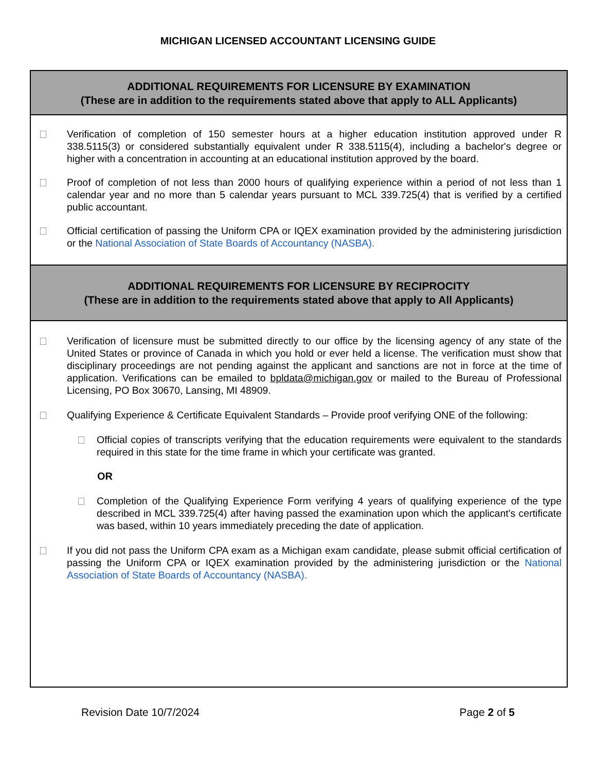MICHIGAN LICENSED ACCOUNTANT LICENSING GUIDE
ADDITIONAL REQUIREMENTS FOR LICENSURE BY EXAMINATION
(These are in addition to the requirements stated above that apply to ALL Applicants)
Verification of completion of 150 semester hours at a higher education institution approved under R 338.5115(3) or considered substantially equivalent under R 338.5115(4), including a bachelor's degree or higher with a concentration in accounting at an educational institution approved by the board.
Proof of completion of not less than 2000 hours of qualifying experience within a period of not less than 1 calendar year and no more than 5 calendar years pursuant to MCL 339.725(4) that is verified by a certified public accountant.
Official certification of passing the Uniform CPA or IQEX examination provided by the administering jurisdiction or the National Association of State Boards of Accountancy (NASBA).
ADDITIONAL REQUIREMENTS FOR LICENSURE BY RECIPROCITY
(These are in addition to the requirements stated above that apply to All Applicants)
Verification of licensure must be submitted directly to our office by the licensing agency of any state of the United States or province of Canada in which you hold or ever held a license. The verification must show that disciplinary proceedings are not pending against the applicant and sanctions are not in force at the time of application. Verifications can be emailed to bpldata@michigan.gov or mailed to the Bureau of Professional Licensing, PO Box 30670, Lansing, MI 48909.
Qualifying Experience & Certificate Equivalent Standards – Provide proof verifying ONE of the following:
Official copies of transcripts verifying that the education requirements were equivalent to the standards required in this state for the time frame in which your certificate was granted.
OR
Completion of the Qualifying Experience Form verifying 4 years of qualifying experience of the type described in MCL 339.725(4) after having passed the examination upon which the applicant's certificate was based, within 10 years immediately preceding the date of application.
If you did not pass the Uniform CPA exam as a Michigan exam candidate, please submit official certification of passing the Uniform CPA or IQEX examination provided by the administering jurisdiction or the National Association of State Boards of Accountancy (NASBA).
Revision Date 10/7/2024 Page 2 of 5